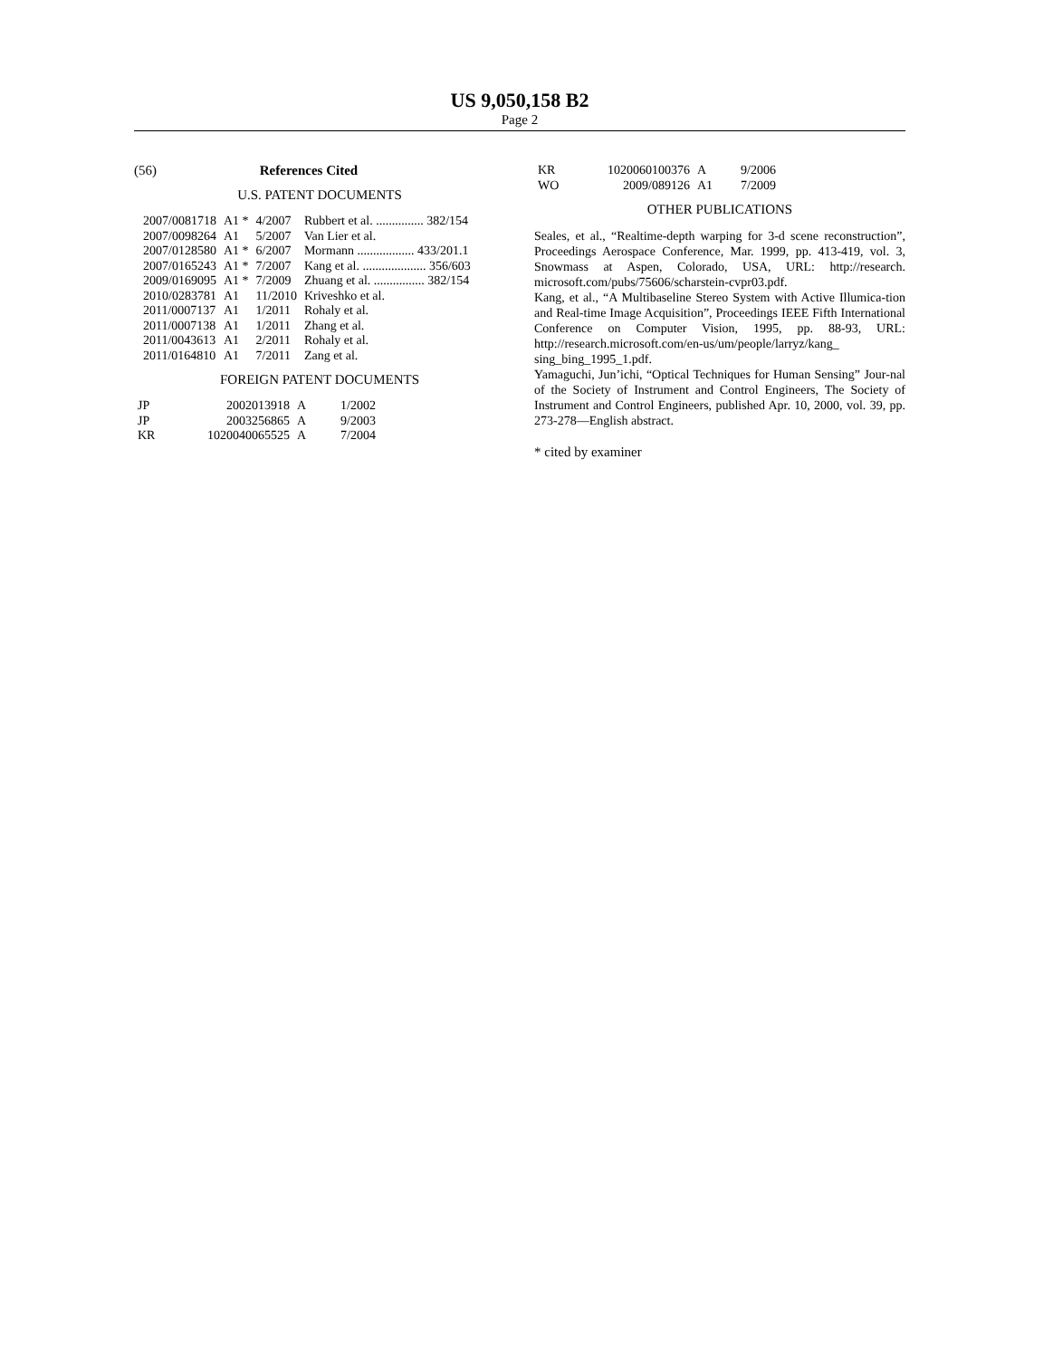US 9,050,158 B2
Page 2
(56) References Cited
U.S. PATENT DOCUMENTS
| 2007/0081718 | A1 * | 4/2007 | Rubbert et al. ............... 382/154 |
| 2007/0098264 | A1 | 5/2007 | Van Lier et al. |
| 2007/0128580 | A1 * | 6/2007 | Mormann .................. 433/201.1 |
| 2007/0165243 | A1 * | 7/2007 | Kang et al. .................... 356/603 |
| 2009/0169095 | A1 * | 7/2009 | Zhuang et al. ................ 382/154 |
| 2010/0283781 | A1 | 11/2010 | Kriveshko et al. |
| 2011/0007137 | A1 | 1/2011 | Rohaly et al. |
| 2011/0007138 | A1 | 1/2011 | Zhang et al. |
| 2011/0043613 | A1 | 2/2011 | Rohaly et al. |
| 2011/0164810 | A1 | 7/2011 | Zang et al. |
FOREIGN PATENT DOCUMENTS
| JP | 2002013918 | A | 1/2002 |
| JP | 2003256865 | A | 9/2003 |
| KR | 1020040065525 | A | 7/2004 |
| KR | 1020060100376 | A | 9/2006 |
| WO | 2009/089126 | A1 | 7/2009 |
OTHER PUBLICATIONS
Seales, et al., “Realtime-depth warping for 3-d scene reconstruction”, Proceedings Aerospace Conference, Mar. 1999, pp. 413-419, vol. 3, Snowmass at Aspen, Colorado, USA, URL: http://research. microsoft.com/pubs/75606/scharstein-cvpr03.pdf.
Kang, et al., “A Multibaseline Stereo System with Active Illumica-tion and Real-time Image Acquisition”, Proceedings IEEE Fifth International Conference on Computer Vision, 1995, pp. 88-93, URL: http://research.microsoft.com/en-us/um/people/larryz/kang_ sing_bing_1995_1.pdf.
Yamaguchi, Jun’ichi, “Optical Techniques for Human Sensing” Jour-nal of the Society of Instrument and Control Engineers, The Society of Instrument and Control Engineers, published Apr. 10, 2000, vol. 39, pp. 273-278—English abstract.
* cited by examiner